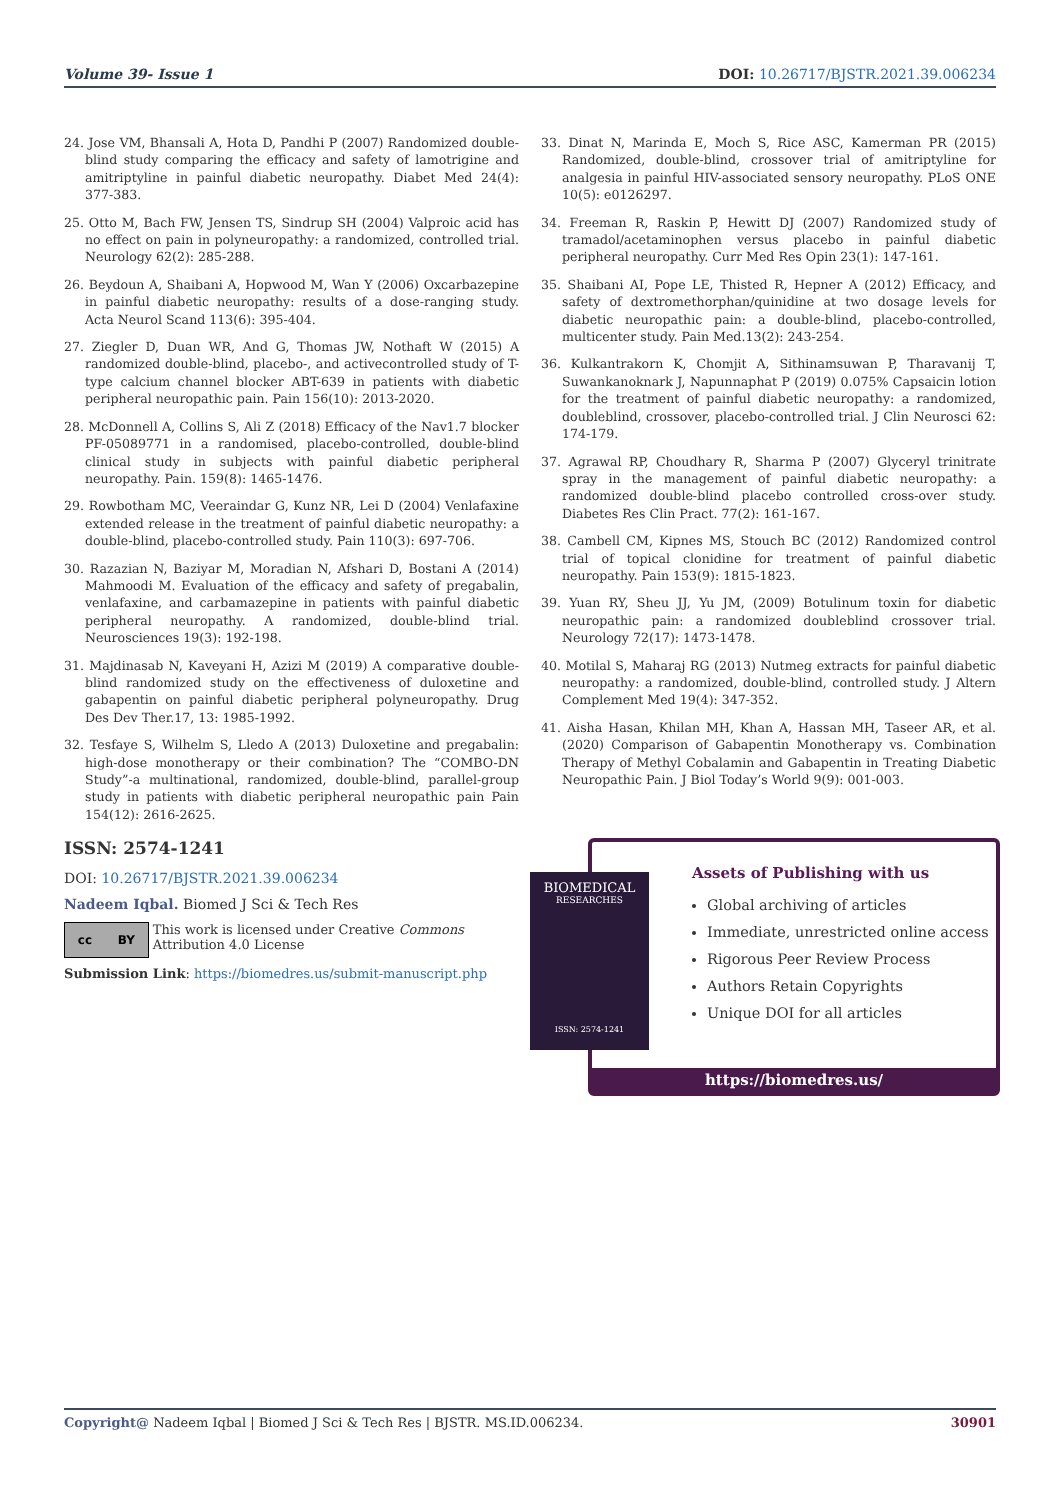Volume 39- Issue 1 DOI: 10.26717/BJSTR.2021.39.006234
24. Jose VM, Bhansali A, Hota D, Pandhi P (2007) Randomized double-blind study comparing the efficacy and safety of lamotrigine and amitriptyline in painful diabetic neuropathy. Diabet Med 24(4): 377-383.
25. Otto M, Bach FW, Jensen TS, Sindrup SH (2004) Valproic acid has no effect on pain in polyneuropathy: a randomized, controlled trial. Neurology 62(2): 285-288.
26. Beydoun A, Shaibani A, Hopwood M, Wan Y (2006) Oxcarbazepine in painful diabetic neuropathy: results of a dose-ranging study. Acta Neurol Scand 113(6): 395-404.
27. Ziegler D, Duan WR, And G, Thomas JW, Nothaft W (2015) A randomized double-blind, placebo-, and activecontrolled study of T-type calcium channel blocker ABT-639 in patients with diabetic peripheral neuropathic pain. Pain 156(10): 2013-2020.
28. McDonnell A, Collins S, Ali Z (2018) Efficacy of the Nav1.7 blocker PF-05089771 in a randomised, placebo-controlled, double-blind clinical study in subjects with painful diabetic peripheral neuropathy. Pain. 159(8): 1465-1476.
29. Rowbotham MC, Veeraindar G, Kunz NR, Lei D (2004) Venlafaxine extended release in the treatment of painful diabetic neuropathy: a double-blind, placebo-controlled study. Pain 110(3): 697-706.
30. Razazian N, Baziyar M, Moradian N, Afshari D, Bostani A (2014) Mahmoodi M. Evaluation of the efficacy and safety of pregabalin, venlafaxine, and carbamazepine in patients with painful diabetic peripheral neuropathy. A randomized, double-blind trial. Neurosciences 19(3): 192-198.
31. Majdinasab N, Kaveyani H, Azizi M (2019) A comparative double-blind randomized study on the effectiveness of duloxetine and gabapentin on painful diabetic peripheral polyneuropathy. Drug Des Dev Ther.17, 13: 1985-1992.
32. Tesfaye S, Wilhelm S, Lledo A (2013) Duloxetine and pregabalin: high-dose monotherapy or their combination? The “COMBO-DN Study”-a multinational, randomized, double-blind, parallel-group study in patients with diabetic peripheral neuropathic pain Pain 154(12): 2616-2625.
33. Dinat N, Marinda E, Moch S, Rice ASC, Kamerman PR (2015) Randomized, double-blind, crossover trial of amitriptyline for analgesia in painful HIV-associated sensory neuropathy. PLoS ONE 10(5): e0126297.
34. Freeman R, Raskin P, Hewitt DJ (2007) Randomized study of tramadol/acetaminophen versus placebo in painful diabetic peripheral neuropathy. Curr Med Res Opin 23(1): 147-161.
35. Shaibani AI, Pope LE, Thisted R, Hepner A (2012) Efficacy, and safety of dextromethorphan/quinidine at two dosage levels for diabetic neuropathic pain: a double-blind, placebo-controlled, multicenter study. Pain Med.13(2): 243-254.
36. Kulkantrakorn K, Chomjit A, Sithinamsuwan P, Tharavanij T, Suwankanoknark J, Napunnaphat P (2019) 0.075% Capsaicin lotion for the treatment of painful diabetic neuropathy: a randomized, doubleblind, crossover, placebo-controlled trial. J Clin Neurosci 62: 174-179.
37. Agrawal RP, Choudhary R, Sharma P (2007) Glyceryl trinitrate spray in the management of painful diabetic neuropathy: a randomized double-blind placebo controlled cross-over study. Diabetes Res Clin Pract. 77(2): 161-167.
38. Cambell CM, Kipnes MS, Stouch BC (2012) Randomized control trial of topical clonidine for treatment of painful diabetic neuropathy. Pain 153(9): 1815-1823.
39. Yuan RY, Sheu JJ, Yu JM, (2009) Botulinum toxin for diabetic neuropathic pain: a randomized doubleblind crossover trial. Neurology 72(17): 1473-1478.
40. Motilal S, Maharaj RG (2013) Nutmeg extracts for painful diabetic neuropathy: a randomized, double-blind, controlled study. J Altern Complement Med 19(4): 347-352.
41. Aisha Hasan, Khilan MH, Khan A, Hassan MH, Taseer AR, et al. (2020) Comparison of Gabapentin Monotherapy vs. Combination Therapy of Methyl Cobalamin and Gabapentin in Treating Diabetic Neuropathic Pain. J Biol Today’s World 9(9): 001-003.
ISSN: 2574-1241
DOI: 10.26717/BJSTR.2021.39.006234
Nadeem Iqbal. Biomed J Sci & Tech Res
cc BY
This work is licensed under Creative Commons Attribution 4.0 License
Submission Link: https://biomedres.us/submit-manuscript.php
Assets of Publishing with us
Global archiving of articles
Immediate, unrestricted online access
Rigorous Peer Review Process
Authors Retain Copyrights
Unique DOI for all articles
https://biomedres.us/
BIOMEDICAL
RESEARCHES
ISSN: 2574-1241
Copyright@ Nadeem Iqbal | Biomed J Sci & Tech Res | BJSTR. MS.ID.006234. 30901